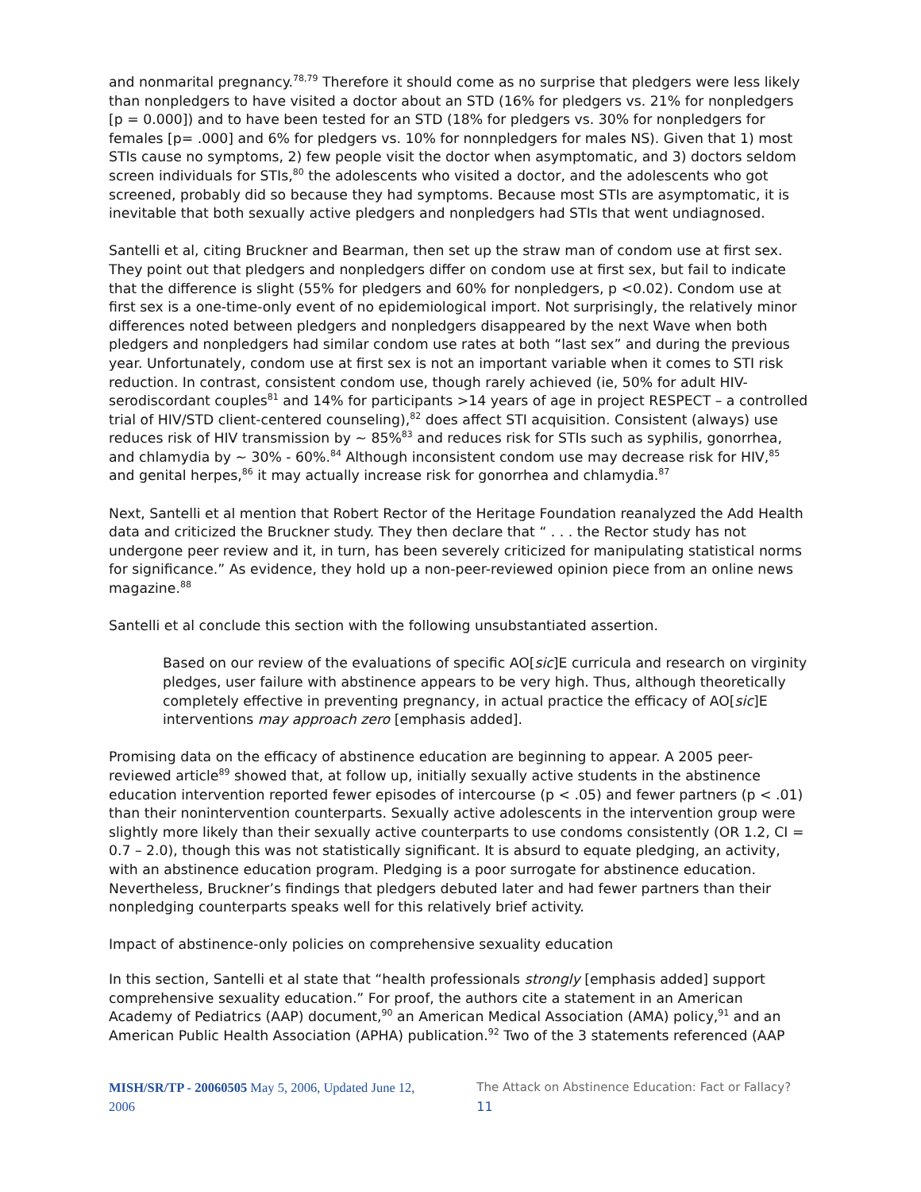and nonmarital pregnancy.<sup>78,79</sup> Therefore it should come as no surprise that pledgers were less likely than nonpledgers to have visited a doctor about an STD (16% for pledgers vs. 21% for nonpledgers [p = 0.000]) and to have been tested for an STD (18% for pledgers vs. 30% for nonpledgers for females [p= .000] and 6% for pledgers vs. 10% for nonnpledgers for males NS). Given that 1) most STIs cause no symptoms, 2) few people visit the doctor when asymptomatic, and 3) doctors seldom screen individuals for STIs,<sup>80</sup> the adolescents who visited a doctor, and the adolescents who got screened, probably did so because they had symptoms. Because most STIs are asymptomatic, it is inevitable that both sexually active pledgers and nonpledgers had STIs that went undiagnosed.
Santelli et al, citing Bruckner and Bearman, then set up the straw man of condom use at first sex. They point out that pledgers and nonpledgers differ on condom use at first sex, but fail to indicate that the difference is slight (55% for pledgers and 60% for nonpledgers, p <0.02). Condom use at first sex is a one-time-only event of no epidemiological import. Not surprisingly, the relatively minor differences noted between pledgers and nonpledgers disappeared by the next Wave when both pledgers and nonpledgers had similar condom use rates at both “last sex” and during the previous year. Unfortunately, condom use at first sex is not an important variable when it comes to STI risk reduction. In contrast, consistent condom use, though rarely achieved (ie, 50% for adult HIV-serodiscordant couples<sup>81</sup> and 14% for participants >14 years of age in project RESPECT – a controlled trial of HIV/STD client-centered counseling),<sup>82</sup> does affect STI acquisition. Consistent (always) use reduces risk of HIV transmission by ~ 85%<sup>83</sup> and reduces risk for STIs such as syphilis, gonorrhea, and chlamydia by ~ 30% - 60%.<sup>84</sup> Although inconsistent condom use may decrease risk for HIV,<sup>85</sup> and genital herpes,<sup>86</sup> it may actually increase risk for gonorrhea and chlamydia.<sup>87</sup>
Next, Santelli et al mention that Robert Rector of the Heritage Foundation reanalyzed the Add Health data and criticized the Bruckner study. They then declare that “ . . . the Rector study has not undergone peer review and it, in turn, has been severely criticized for manipulating statistical norms for significance.” As evidence, they hold up a non-peer-reviewed opinion piece from an online news magazine.<sup>88</sup>
Santelli et al conclude this section with the following unsubstantiated assertion.
Based on our review of the evaluations of specific AO[sic]E curricula and research on virginity pledges, user failure with abstinence appears to be very high. Thus, although theoretically completely effective in preventing pregnancy, in actual practice the efficacy of AO[sic]E interventions may approach zero [emphasis added].
Promising data on the efficacy of abstinence education are beginning to appear. A 2005 peer-reviewed article<sup>89</sup> showed that, at follow up, initially sexually active students in the abstinence education intervention reported fewer episodes of intercourse (p < .05) and fewer partners (p < .01) than their nonintervention counterparts. Sexually active adolescents in the intervention group were slightly more likely than their sexually active counterparts to use condoms consistently (OR 1.2, CI = 0.7 – 2.0), though this was not statistically significant. It is absurd to equate pledging, an activity, with an abstinence education program. Pledging is a poor surrogate for abstinence education. Nevertheless, Bruckner’s findings that pledgers debuted later and had fewer partners than their nonpledging counterparts speaks well for this relatively brief activity.
Impact of abstinence-only policies on comprehensive sexuality education
In this section, Santelli et al state that “health professionals strongly [emphasis added] support comprehensive sexuality education.” For proof, the authors cite a statement in an American Academy of Pediatrics (AAP) document,<sup>90</sup> an American Medical Association (AMA) policy,<sup>91</sup> and an American Public Health Association (APHA) publication.<sup>92</sup> Two of the 3 statements referenced (AAP
MISH/SR/TP - 20060505 May 5, 2006, Updated June 12, 2006 The Attack on Abstinence Education: Fact or Fallacy? 11